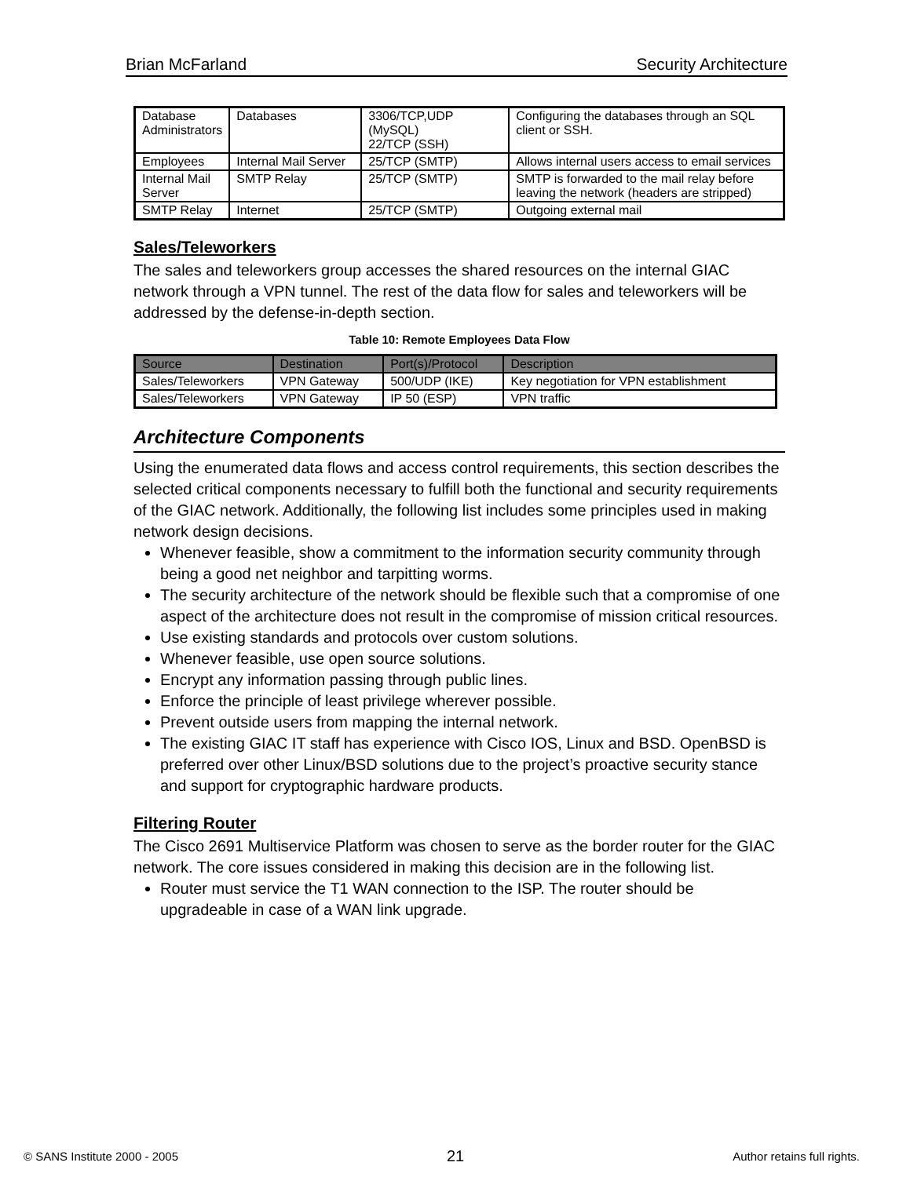Brian McFarland Security Architecture
| Database Administrators | Databases | 3306/TCP,UDP (MySQL) 22/TCP (SSH) | Configuring the databases through an SQL client or SSH. |
| Employees | Internal Mail Server | 25/TCP (SMTP) | Allows internal users access to email services |
| Internal Mail Server | SMTP Relay | 25/TCP (SMTP) | SMTP is forwarded to the mail relay before leaving the network (headers are stripped) |
| SMTP Relay | Internet | 25/TCP (SMTP) | Outgoing external mail |
Sales/Teleworkers
The sales and teleworkers group accesses the shared resources on the internal GIAC network through a VPN tunnel. The rest of the data flow for sales and teleworkers will be addressed by the defense-in-depth section.
Table 10: Remote Employees Data Flow
| Source | Destination | Port(s)/Protocol | Description |
| --- | --- | --- | --- |
| Sales/Teleworkers | VPN Gateway | 500/UDP (IKE) | Key negotiation for VPN establishment |
| Sales/Teleworkers | VPN Gateway | IP 50 (ESP) | VPN traffic |
Architecture Components
Using the enumerated data flows and access control requirements, this section describes the selected critical components necessary to fulfill both the functional and security requirements of the GIAC network. Additionally, the following list includes some principles used in making network design decisions.
Whenever feasible, show a commitment to the information security community through being a good net neighbor and tarpitting worms.
The security architecture of the network should be flexible such that a compromise of one aspect of the architecture does not result in the compromise of mission critical resources.
Use existing standards and protocols over custom solutions.
Whenever feasible, use open source solutions.
Encrypt any information passing through public lines.
Enforce the principle of least privilege wherever possible.
Prevent outside users from mapping the internal network.
The existing GIAC IT staff has experience with Cisco IOS, Linux and BSD. OpenBSD is preferred over other Linux/BSD solutions due to the project’s proactive security stance and support for cryptographic hardware products.
Filtering Router
The Cisco 2691 Multiservice Platform was chosen to serve as the border router for the GIAC network. The core issues considered in making this decision are in the following list.
Router must service the T1 WAN connection to the ISP. The router should be upgradeable in case of a WAN link upgrade.
© SANS Institute 2000 - 2005 21 Author retains full rights.